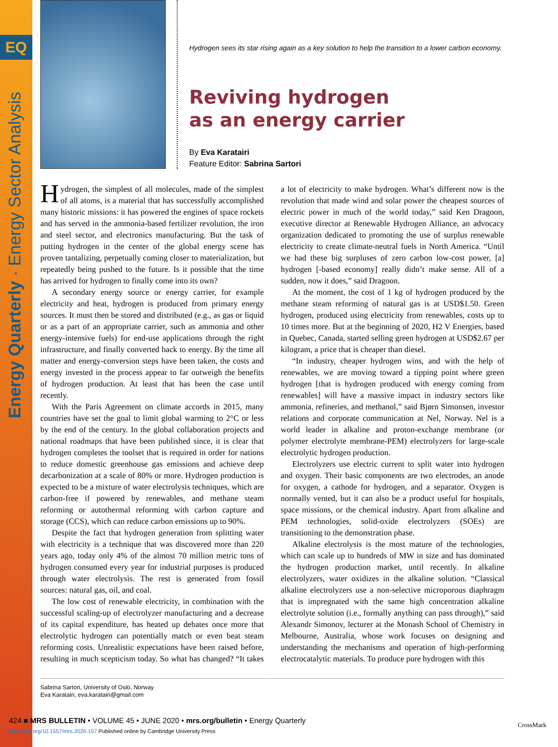EQ
Energy Quarterly · Energy Sector Analysis
Hydrogen sees its star rising again as a key solution to help the transition to a lower carbon economy.
Reviving hydrogen
as an energy carrier
By Eva Karatairi
Feature Editor: Sabrina Sartori
Hydrogen, the simplest of all molecules, made of the simplest of all atoms, is a material that has successfully accomplished many historic missions: it has powered the engines of space rockets and has served in the ammonia-based fertilizer revolution, the iron and steel sector, and electronics manufacturing. But the task of putting hydrogen in the center of the global energy scene has proven tantalizing, perpetually coming closer to materialization, but repeatedly being pushed to the future. Is it possible that the time has arrived for hydrogen to finally come into its own?
A secondary energy source or energy carrier, for example electricity and heat, hydrogen is produced from primary energy sources. It must then be stored and distributed (e.g., as gas or liquid or as a part of an appropriate carrier, such as ammonia and other energy-intensive fuels) for end-use applications through the right infrastructure, and finally converted back to energy. By the time all matter and energy-conversion steps have been taken, the costs and energy invested in the process appear to far outweigh the benefits of hydrogen production. At least that has been the case until recently.
With the Paris Agreement on climate accords in 2015, many countries have set the goal to limit global warming to 2°C or less by the end of the century. In the global collaboration projects and national roadmaps that have been published since, it is clear that hydrogen completes the toolset that is required in order for nations to reduce domestic greenhouse gas emissions and achieve deep decarbonization at a scale of 80% or more. Hydrogen production is expected to be a mixture of water electrolysis techniques, which are carbon-free if powered by renewables, and methane steam reforming or autothermal reforming with carbon capture and storage (CCS), which can reduce carbon emissions up to 90%.
Despite the fact that hydrogen generation from splitting water with electricity is a technique that was discovered more than 220 years ago, today only 4% of the almost 70 million metric tons of hydrogen consumed every year for industrial purposes is produced through water electrolysis. The rest is generated from fossil sources: natural gas, oil, and coal.
The low cost of renewable electricity, in combination with the successful scaling-up of electrolyzer manufacturing and a decrease of its capital expenditure, has heated up debates once more that electrolytic hydrogen can potentially match or even beat steam reforming costs. Unrealistic expectations have been raised before, resulting in much scepticism today. So what has changed? “It takes a lot of electricity to make hydrogen. What’s different now is the revolution that made wind and solar power the cheapest sources of electric power in much of the world today,” said Ken Dragoon, executive director at Renewable Hydrogen Alliance, an advocacy organization dedicated to promoting the use of surplus renewable electricity to create climate-neutral fuels in North America. “Until we had these big surpluses of zero carbon low-cost power, [a] hydrogen [-based economy] really didn’t make sense. All of a sudden, now it does,” said Dragoon.
At the moment, the cost of 1 kg of hydrogen produced by the methane steam reforming of natural gas is at USD$1.50. Green hydrogen, produced using electricity from renewables, costs up to 10 times more. But at the beginning of 2020, H2 V Energies, based in Quebec, Canada, started selling green hydrogen at USD$2.67 per kilogram, a price that is cheaper than diesel.
“In industry, cheaper hydrogen wins, and with the help of renewables, we are moving toward a tipping point where green hydrogen [that is hydrogen produced with energy coming from renewables] will have a massive impact in industry sectors like ammonia, refineries, and methanol,” said Bjørn Simonsen, investor relations and corporate communication at Nel, Norway. Nel is a world leader in alkaline and proton-exchange membrane (or polymer electrolyte membrane-PEM) electrolyzers for large-scale electrolytic hydrogen production.
Electrolyzers use electric current to split water into hydrogen and oxygen. Their basic components are two electrodes, an anode for oxygen, a cathode for hydrogen, and a separator. Oxygen is normally vented, but it can also be a product useful for hospitals, space missions, or the chemical industry. Apart from alkaline and PEM technologies, solid-oxide electrolyzers (SOEs) are transitioning to the demonstration phase.
Alkaline electrolysis is the most mature of the technologies, which can scale up to hundreds of MW in size and has dominated the hydrogen production market, until recently. In alkaline electrolyzers, water oxidizes in the alkaline solution. “Classical alkaline electrolyzers use a non-selective microporous diaphragm that is impregnated with the same high concentration alkaline electrolyte solution (i.e., formally anything can pass through),” said Alexandr Simonov, lecturer at the Monash School of Chemistry in Melbourne, Australia, whose work focuses on designing and understanding the mechanisms and operation of high-performing electrocatalytic materials. To produce pure hydrogen with this
Sabrina Sartori, University of Oslo, Norway
Eva Karatairi, eva.karatairi@gmail.com
424 ■ MRS BULLETIN • VOLUME 45 • JUNE 2020 • mrs.org/bulletin • Energy Quarterly
https://doi.org/10.1557/mrs.2020.157 Published online by Cambridge University Press
CrossMark